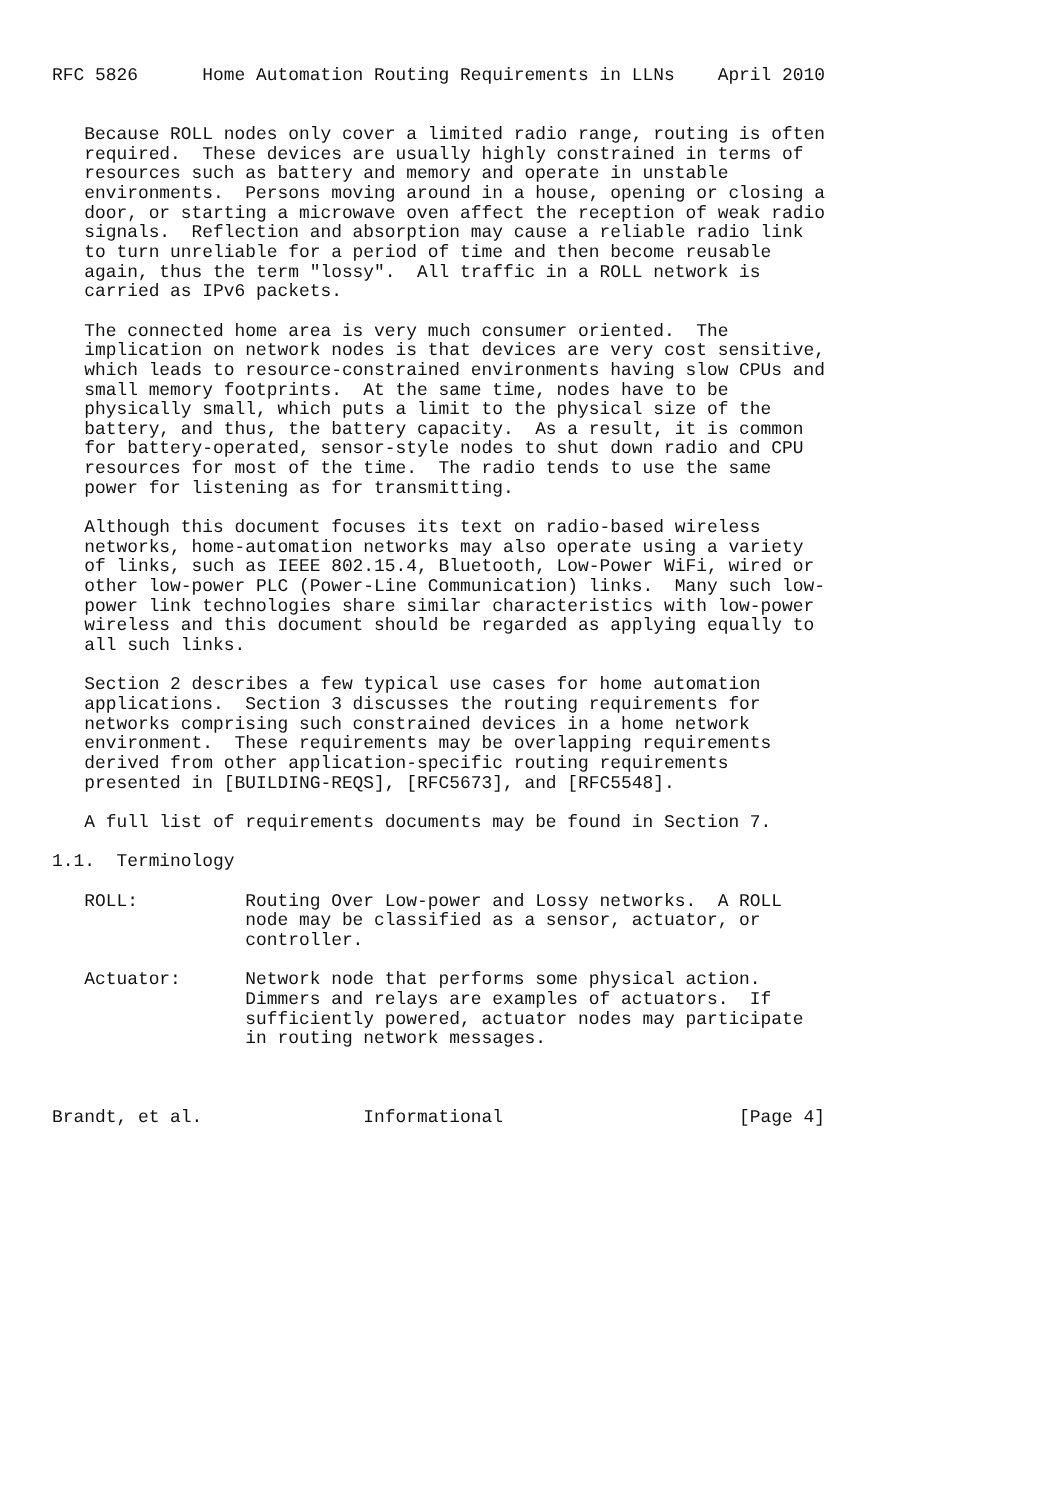RFC 5826      Home Automation Routing Requirements in LLNs    April 2010


   Because ROLL nodes only cover a limited radio range, routing is often
   required.  These devices are usually highly constrained in terms of
   resources such as battery and memory and operate in unstable
   environments.  Persons moving around in a house, opening or closing a
   door, or starting a microwave oven affect the reception of weak radio
   signals.  Reflection and absorption may cause a reliable radio link
   to turn unreliable for a period of time and then become reusable
   again, thus the term "lossy".  All traffic in a ROLL network is
   carried as IPv6 packets.

   The connected home area is very much consumer oriented.  The
   implication on network nodes is that devices are very cost sensitive,
   which leads to resource-constrained environments having slow CPUs and
   small memory footprints.  At the same time, nodes have to be
   physically small, which puts a limit to the physical size of the
   battery, and thus, the battery capacity.  As a result, it is common
   for battery-operated, sensor-style nodes to shut down radio and CPU
   resources for most of the time.  The radio tends to use the same
   power for listening as for transmitting.

   Although this document focuses its text on radio-based wireless
   networks, home-automation networks may also operate using a variety
   of links, such as IEEE 802.15.4, Bluetooth, Low-Power WiFi, wired or
   other low-power PLC (Power-Line Communication) links.  Many such low-
   power link technologies share similar characteristics with low-power
   wireless and this document should be regarded as applying equally to
   all such links.

   Section 2 describes a few typical use cases for home automation
   applications.  Section 3 discusses the routing requirements for
   networks comprising such constrained devices in a home network
   environment.  These requirements may be overlapping requirements
   derived from other application-specific routing requirements
   presented in [BUILDING-REQS], [RFC5673], and [RFC5548].

   A full list of requirements documents may be found in Section 7.

1.1.  Terminology

   ROLL:          Routing Over Low-power and Lossy networks.  A ROLL
                  node may be classified as a sensor, actuator, or
                  controller.

   Actuator:      Network node that performs some physical action.
                  Dimmers and relays are examples of actuators.  If
                  sufficiently powered, actuator nodes may participate
                  in routing network messages.



Brandt, et al.               Informational                      [Page 4]